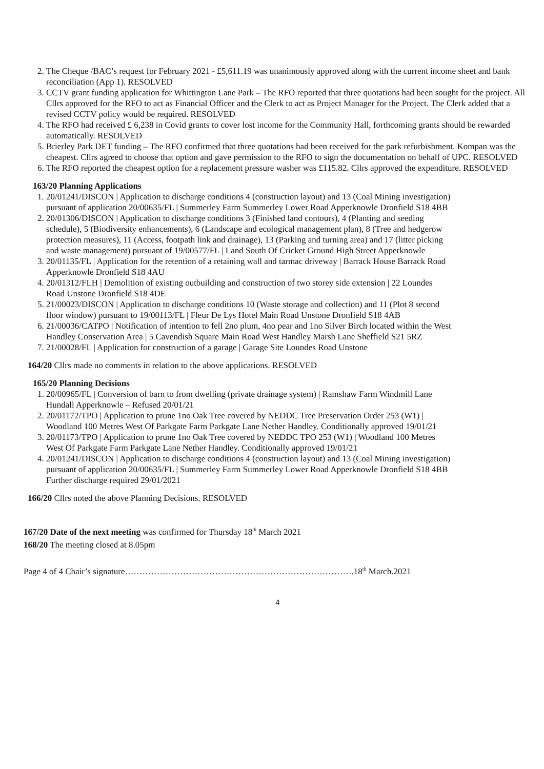2. The Cheque /BAC’s request for February 2021 - £5,611.19 was unanimously approved along with the current income sheet and bank reconciliation (App 1). RESOLVED
3. CCTV grant funding application for Whittington Lane Park – The RFO reported that three quotations had been sought for the project. All Cllrs approved for the RFO to act as Financial Officer and the Clerk to act as Project Manager for the Project. The Clerk added that a revised CCTV policy would be required. RESOLVED
4. The RFO had received £ 6,238 in Covid grants to cover lost income for the Community Hall, forthcoming grants should be rewarded automatically. RESOLVED
5. Brierley Park DET funding – The RFO confirmed that three quotations had been received for the park refurbishment. Kompan was the cheapest. Cllrs agreed to choose that option and gave permission to the RFO to sign the documentation on behalf of UPC. RESOLVED
6. The RFO reported the cheapest option for a replacement pressure washer was £115.82. Cllrs approved the expenditure. RESOLVED
163/20 Planning Applications
1. 20/01241/DISCON | Application to discharge conditions 4 (construction layout) and 13 (Coal Mining investigation) pursuant of application 20/00635/FL | Summerley Farm Summerley Lower Road Apperknowle Dronfield S18 4BB
2. 20/01306/DISCON | Application to discharge conditions 3 (Finished land contours), 4 (Planting and seeding schedule), 5 (Biodiversity enhancements), 6 (Landscape and ecological management plan), 8 (Tree and hedgerow protection measures), 11 (Access, footpath link and drainage), 13 (Parking and turning area) and 17 (litter picking and waste management) pursuant of 19/00577/FL | Land South Of Cricket Ground High Street Apperknowle
3. 20/01135/FL | Application for the retention of a retaining wall and tarmac driveway | Barrack House Barrack Road Apperknowle Dronfield S18 4AU
4. 20/01312/FLH | Demolition of existing outbuilding and construction of two storey side extension | 22 Loundes Road Unstone Dronfield S18 4DE
5. 21/00023/DISCON | Application to discharge conditions 10 (Waste storage and collection) and 11 (Plot 8 second floor window) pursuant to 19/00113/FL | Fleur De Lys Hotel Main Road Unstone Dronfield S18 4AB
6. 21/00036/CATPO | Notification of intention to fell 2no plum, 4no pear and 1no Silver Birch located within the West Handley Conservation Area | 5 Cavendish Square Main Road West Handley Marsh Lane Sheffield S21 5RZ
7. 21/00028/FL | Application for construction of a garage | Garage Site Loundes Road Unstone
164/20 Cllrs made no comments in relation to the above applications. RESOLVED
165/20 Planning Decisions
1. 20/00965/FL | Conversion of barn to from dwelling (private drainage system) | Ramshaw Farm Windmill Lane Hundall Apperknowle – Refused 20/01/21
2. 20/01172/TPO | Application to prune 1no Oak Tree covered by NEDDC Tree Preservation Order 253 (W1) | Woodland 100 Metres West Of Parkgate Farm Parkgate Lane Nether Handley. Conditionally approved 19/01/21
3. 20/01173/TPO | Application to prune 1no Oak Tree covered by NEDDC TPO 253 (W1) | Woodland 100 Metres West Of Parkgate Farm Parkgate Lane Nether Handley. Conditionally approved 19/01/21
4. 20/01241/DISCON | Application to discharge conditions 4 (construction layout) and 13 (Coal Mining investigation) pursuant of application 20/00635/FL | Summerley Farm Summerley Lower Road Apperknowle Dronfield S18 4BB Further discharge required 29/01/2021
166/20 Cllrs noted the above Planning Decisions. RESOLVED
167/20 Date of the next meeting was confirmed for Thursday 18<sup>th</sup> March 2021
168/20 The meeting closed at 8.05pm
Page 4 of 4 Chair’s signature…………………………………………………………………….18<sup>th</sup> March.2021
4